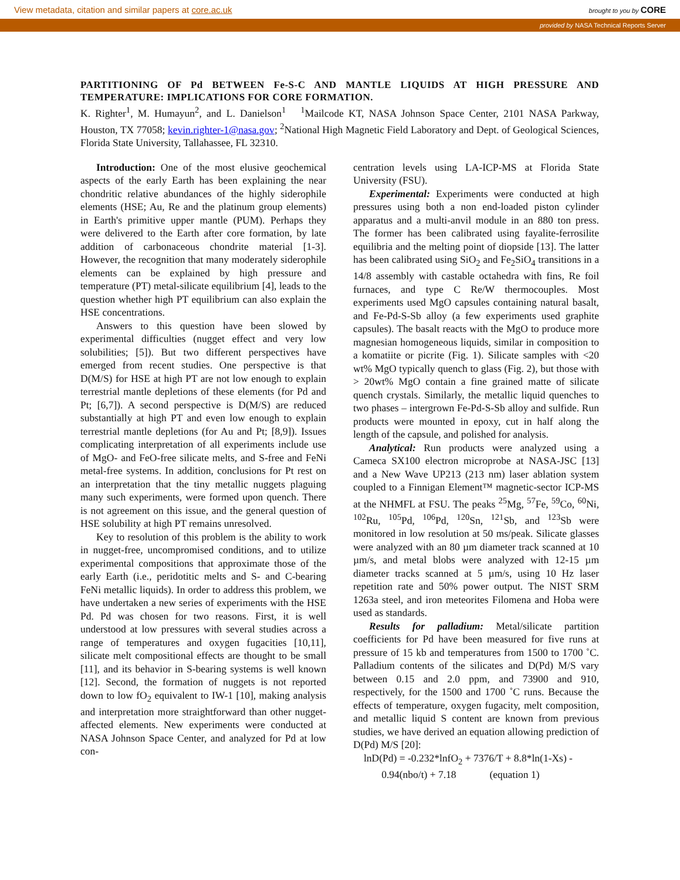View metadata, citation and similar papers at core.ac.uk brought to you by CORE
provided by NASA Technical Reports Server
PARTITIONING OF Pd BETWEEN Fe-S-C AND MANTLE LIQUIDS AT HIGH PRESSURE AND TEMPERATURE: IMPLICATIONS FOR CORE FORMATION.
K. Righter<sup>1</sup>, M. Humayun<sup>2</sup>, and L. Danielson<sup>1</sup> <sup>1</sup>Mailcode KT, NASA Johnson Space Center, 2101 NASA Parkway, Houston, TX 77058; kevin.righter-1@nasa.gov; <sup>2</sup>National High Magnetic Field Laboratory and Dept. of Geological Sciences, Florida State University, Tallahassee, FL 32310.
Introduction: One of the most elusive geochemical aspects of the early Earth has been explaining the near chondritic relative abundances of the highly siderophile elements (HSE; Au, Re and the platinum group elements) in Earth's primitive upper mantle (PUM). Perhaps they were delivered to the Earth after core formation, by late addition of carbonaceous chondrite material [1-3]. However, the recognition that many moderately siderophile elements can be explained by high pressure and temperature (PT) metal-silicate equilibrium [4], leads to the question whether high PT equilibrium can also explain the HSE concentrations.
Answers to this question have been slowed by experimental difficulties (nugget effect and very low solubilities; [5]). But two different perspectives have emerged from recent studies. One perspective is that D(M/S) for HSE at high PT are not low enough to explain terrestrial mantle depletions of these elements (for Pd and Pt; [6,7]). A second perspective is D(M/S) are reduced substantially at high PT and even low enough to explain terrestrial mantle depletions (for Au and Pt; [8,9]). Issues complicating interpretation of all experiments include use of MgO- and FeO-free silicate melts, and S-free and FeNi metal-free systems. In addition, conclusions for Pt rest on an interpretation that the tiny metallic nuggets plaguing many such experiments, were formed upon quench. There is not agreement on this issue, and the general question of HSE solubility at high PT remains unresolved.
Key to resolution of this problem is the ability to work in nugget-free, uncompromised conditions, and to utilize experimental compositions that approximate those of the early Earth (i.e., peridotitic melts and S- and C-bearing FeNi metallic liquids). In order to address this problem, we have undertaken a new series of experiments with the HSE Pd. Pd was chosen for two reasons. First, it is well understood at low pressures with several studies across a range of temperatures and oxygen fugacities [10,11], silicate melt compositional effects are thought to be small [11], and its behavior in S-bearing systems is well known [12]. Second, the formation of nuggets is not reported down to low fO<sub>2</sub> equivalent to IW-1 [10], making analysis and interpretation more straightforward than other nugget-affected elements. New experiments were conducted at NASA Johnson Space Center, and analyzed for Pd at low con-
centration levels using LA-ICP-MS at Florida State University (FSU).
Experimental: Experiments were conducted at high pressures using both a non end-loaded piston cylinder apparatus and a multi-anvil module in an 880 ton press. The former has been calibrated using fayalite-ferrosilite equilibria and the melting point of diopside [13]. The latter has been calibrated using SiO<sub>2</sub> and Fe<sub>2</sub>SiO<sub>4</sub> transitions in a 14/8 assembly with castable octahedra with fins, Re foil furnaces, and type C Re/W thermocouples. Most experiments used MgO capsules containing natural basalt, and Fe-Pd-S-Sb alloy (a few experiments used graphite capsules). The basalt reacts with the MgO to produce more magnesian homogeneous liquids, similar in composition to a komatiite or picrite (Fig. 1). Silicate samples with <20 wt% MgO typically quench to glass (Fig. 2), but those with > 20wt% MgO contain a fine grained matte of silicate quench crystals. Similarly, the metallic liquid quenches to two phases – intergrown Fe-Pd-S-Sb alloy and sulfide. Run products were mounted in epoxy, cut in half along the length of the capsule, and polished for analysis.
Analytical: Run products were analyzed using a Cameca SX100 electron microprobe at NASA-JSC [13] and a New Wave UP213 (213 nm) laser ablation system coupled to a Finnigan Element™ magnetic-sector ICP-MS at the NHMFL at FSU. The peaks <sup>25</sup>Mg, <sup>57</sup>Fe, <sup>59</sup>Co, <sup>60</sup>Ni, <sup>102</sup>Ru, <sup>105</sup>Pd, <sup>106</sup>Pd, <sup>120</sup>Sn, <sup>121</sup>Sb, and <sup>123</sup>Sb were monitored in low resolution at 50 ms/peak. Silicate glasses were analyzed with an 80 µm diameter track scanned at 10 µm/s, and metal blobs were analyzed with 12-15 µm diameter tracks scanned at 5 µm/s, using 10 Hz laser repetition rate and 50% power output. The NIST SRM 1263a steel, and iron meteorites Filomena and Hoba were used as standards.
Results for palladium: Metal/silicate partition coefficients for Pd have been measured for five runs at pressure of 15 kb and temperatures from 1500 to 1700 ˚C. Palladium contents of the silicates and D(Pd) M/S vary between 0.15 and 2.0 ppm, and 73900 and 910, respectively, for the 1500 and 1700 ˚C runs. Because the effects of temperature, oxygen fugacity, melt composition, and metallic liquid S content are known from previous studies, we have derived an equation allowing prediction of D(Pd) M/S [20]:
lnD(Pd) = -0.232*lnfO<sub>2</sub> + 7376/T + 8.8*ln(1-Xs) -
0.94(nbo/t) + 7.18 (equation 1)